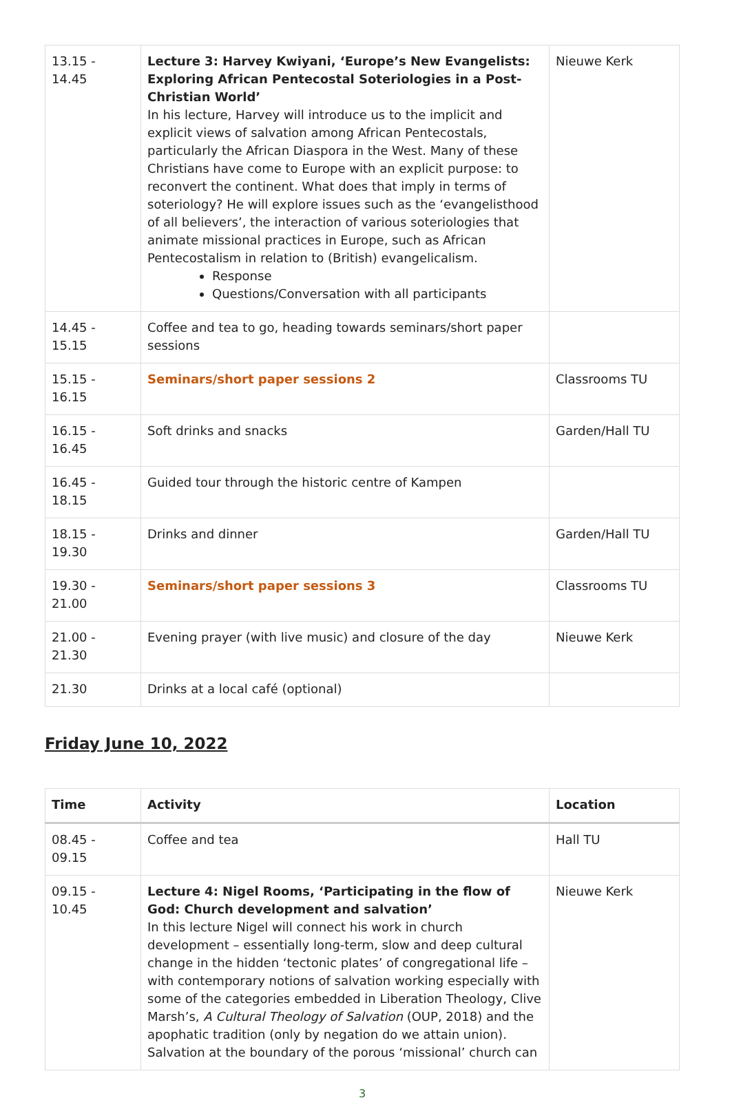| 13.15 - 14.45 | Lecture 3: Harvey Kwiyani, ‘Europe’s New Evangelists: Exploring African Pentecostal Soteriologies in a Post-Christian World’ In his lecture, Harvey will introduce us to the implicit and explicit views of salvation among African Pentecostals, particularly the African Diaspora in the West. Many of these Christians have come to Europe with an explicit purpose: to reconvert the continent. What does that imply in terms of soteriology? He will explore issues such as the ‘evangelisthood of all believers’, the interaction of various soteriologies that animate missional practices in Europe, such as African Pentecostalism in relation to (British) evangelicalism. Response Questions/Conversation with all participants | Nieuwe Kerk |
| 14.45 - 15.15 | Coffee and tea to go, heading towards seminars/short paper sessions | |
| 15.15 - 16.15 | Seminars/short paper sessions 2 | Classrooms TU |
| 16.15 - 16.45 | Soft drinks and snacks | Garden/Hall TU |
| 16.45 - 18.15 | Guided tour through the historic centre of Kampen | |
| 18.15 - 19.30 | Drinks and dinner | Garden/Hall TU |
| 19.30 - 21.00 | Seminars/short paper sessions 3 | Classrooms TU |
| 21.00 - 21.30 | Evening prayer (with live music) and closure of the day | Nieuwe Kerk |
| 21.30 | Drinks at a local café (optional) | |
Friday June 10, 2022
| Time | Activity | Location |
| --- | --- | --- |
| 08.45 - 09.15 | Coffee and tea | Hall TU |
| 09.15 - 10.45 | Lecture 4: Nigel Rooms, ‘Participating in the flow of God: Church development and salvation’ In this lecture Nigel will connect his work in church development – essentially long-term, slow and deep cultural change in the hidden ‘tectonic plates’ of congregational life – with contemporary notions of salvation working especially with some of the categories embedded in Liberation Theology, Clive Marsh’s, A Cultural Theology of Salvation (OUP, 2018) and the apophatic tradition (only by negation do we attain union). Salvation at the boundary of the porous ‘missional’ church can | Nieuwe Kerk |
3